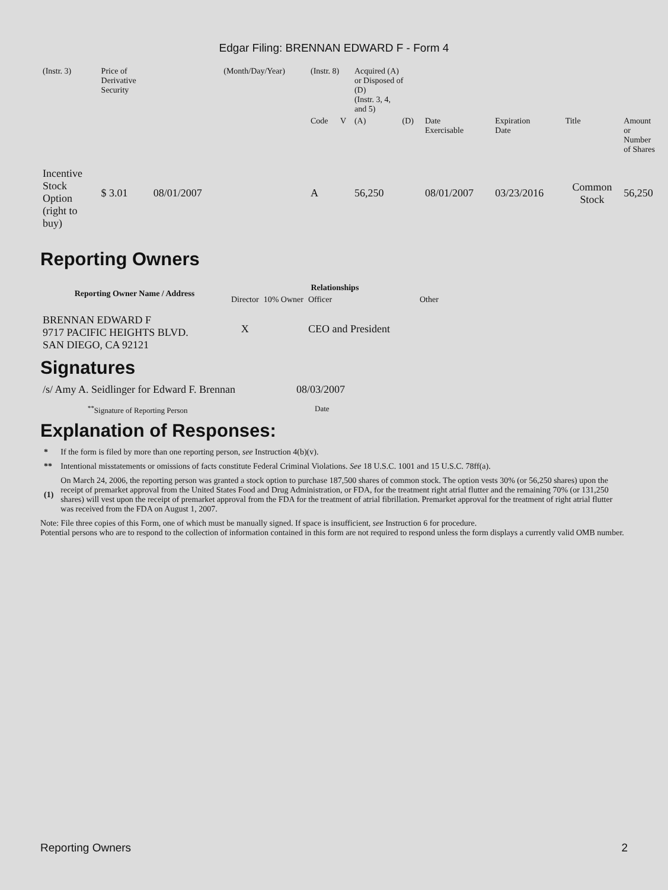Edgar Filing: BRENNAN EDWARD F - Form 4
| (Instr. 3) | Price of Derivative Security | | (Month/Day/Year) | (Instr. 8) | | Acquired (A) or Disposed of (D) (Instr. 3, 4, and 5) | | | | | |
| | | | | Code | V | (A) | (D) | Date Exercisable | Expiration Date | Title | Amount or Number of Shares |
| Incentive Stock Option (right to buy) | $ 3.01 | 08/01/2007 | | A | | 56,250 | | 08/01/2007 | 03/23/2016 | Common Stock | 56,250 |
Reporting Owners
| Reporting Owner Name / Address | Relationships | | | |
| --- | --- | --- | --- | --- |
| | Director | 10% Owner | Officer | Other |
| BRENNAN EDWARD F 9717 PACIFIC HEIGHTS BLVD. SAN DIEGO, CA 92121 | X | | CEO and President | |
Signatures
| /s/ Amy A. Seidlinger for Edward F. Brennan | 08/03/2007 |
| <sup>**</sup> Signature of Reporting Person | Date |
Explanation of Responses:
| * | If the form is filed by more than one reporting person, see Instruction 4(b)(v). |
| ** | Intentional misstatements or omissions of facts constitute Federal Criminal Violations. See 18 U.S.C. 1001 and 15 U.S.C. 78ff(a). |
| (1) | On March 24, 2006, the reporting person was granted a stock option to purchase 187,500 shares of common stock. The option vests 30% (or 56,250 shares) upon the receipt of premarket approval from the United States Food and Drug Administration, or FDA, for the treatment right atrial flutter and the remaining 70% (or 131,250 shares) will vest upon the receipt of premarket approval from the FDA for the treatment of atrial fibrillation. Premarket approval for the treatment of right atrial flutter was received from the FDA on August 1, 2007. |
Note: File three copies of this Form, one of which must be manually signed. If space is insufficient, see Instruction 6 for procedure.
Potential persons who are to respond to the collection of information contained in this form are not required to respond unless the form displays a currently valid OMB number.
Reporting Owners 2